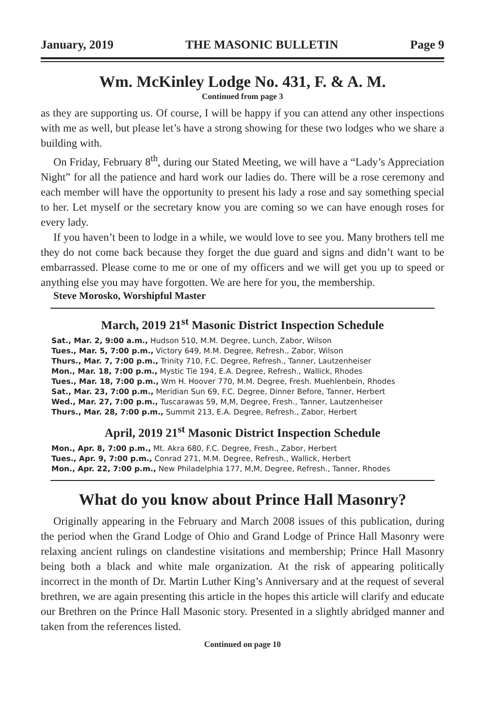January, 2019 THE MASONIC BULLETIN Page 9
Wm. McKinley Lodge No. 431, F. & A. M.
Continued from page 3
as they are supporting us. Of course, I will be happy if you can attend any other inspections with me as well, but please let’s have a strong showing for these two lodges who we share a building with.
On Friday, February 8<sup>th</sup>, during our Stated Meeting, we will have a “Lady’s Appreciation Night” for all the patience and hard work our ladies do. There will be a rose ceremony and each member will have the opportunity to present his lady a rose and say something special to her. Let myself or the secretary know you are coming so we can have enough roses for every lady.
If you haven’t been to lodge in a while, we would love to see you. Many brothers tell me they do not come back because they forget the due guard and signs and didn’t want to be embarrassed. Please come to me or one of my officers and we will get you up to speed or anything else you may have forgotten. We are here for you, the membership.
Steve Morosko, Worshipful Master
March, 2019 21<sup>st</sup> Masonic District Inspection Schedule
Sat., Mar. 2, 9:00 a.m., Hudson 510, M.M. Degree, Lunch, Zabor, Wilson
Tues., Mar. 5, 7:00 p.m., Victory 649, M.M. Degree, Refresh., Zabor, Wilson
Thurs., Mar. 7, 7:00 p.m., Trinity 710, F.C. Degree, Refresh., Tanner, Lautzenheiser
Mon., Mar. 18, 7:00 p.m., Mystic Tie 194, E.A. Degree, Refresh., Wallick, Rhodes
Tues., Mar. 18, 7:00 p.m., Wm H. Hoover 770, M.M. Degree, Fresh. Muehlenbein, Rhodes
Sat., Mar. 23, 7:00 p.m., Meridian Sun 69, F.C. Degree, Dinner Before, Tanner, Herbert
Wed., Mar. 27, 7:00 p.m., Tuscarawas 59, M,M, Degree, Fresh., Tanner, Lautzenheiser
Thurs., Mar. 28, 7:00 p.m., Summit 213, E.A. Degree, Refresh., Zabor, Herbert
April, 2019 21<sup>st</sup> Masonic District Inspection Schedule
Mon., Apr. 8, 7:00 p.m., Mt. Akra 680, F.C. Degree, Fresh., Zabor, Herbert
Tues., Apr. 9, 7:00 p.m., Conrad 271, M.M. Degree, Refresh., Wallick, Herbert
Mon., Apr. 22, 7:00 p.m., New Philadelphia 177, M,M, Degree, Refresh., Tanner, Rhodes
What do you know about Prince Hall Masonry?
Originally appearing in the February and March 2008 issues of this publication, during the period when the Grand Lodge of Ohio and Grand Lodge of Prince Hall Masonry were relaxing ancient rulings on clandestine visitations and membership; Prince Hall Masonry being both a black and white male organization. At the risk of appearing politically incorrect in the month of Dr. Martin Luther King’s Anniversary and at the request of several brethren, we are again presenting this article in the hopes this article will clarify and educate our Brethren on the Prince Hall Masonic story. Presented in a slightly abridged manner and taken from the references listed.
Continued on page 10